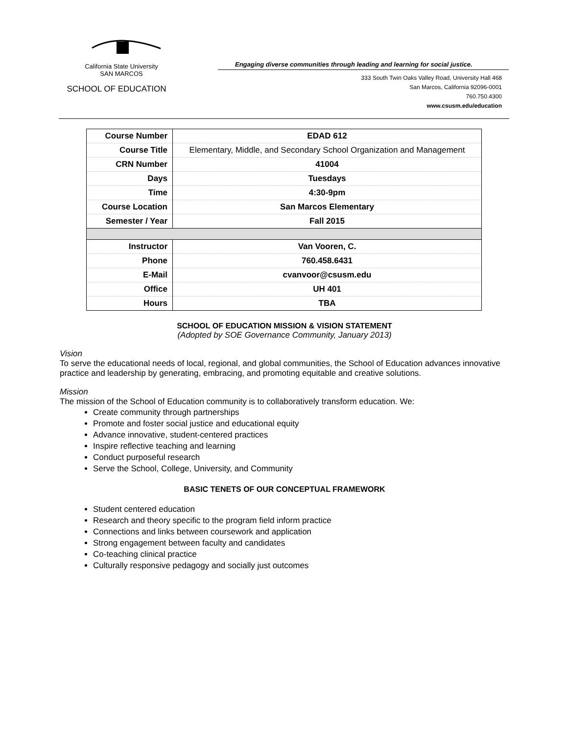California State University
SAN MARCOS
SCHOOL OF EDUCATION
Engaging diverse communities through leading and learning for social justice.
333 South Twin Oaks Valley Road, University Hall 468
San Marcos, California 92096-0001
760.750.4300
www.csusm.edu/education
| Course Number | EDAD 612 |
| Course Title | Elementary, Middle, and Secondary School Organization and Management |
| CRN Number | 41004 |
| Days | Tuesdays |
| Time | 4:30-9pm |
| Course Location | San Marcos Elementary |
| Semester / Year | Fall 2015 |
| Instructor | Van Vooren, C. |
| Phone | 760.458.6431 |
| E-Mail | cvanvoor@csusm.edu |
| Office | UH 401 |
| Hours | TBA |
SCHOOL OF EDUCATION MISSION & VISION STATEMENT
(Adopted by SOE Governance Community, January 2013)
Vision
To serve the educational needs of local, regional, and global communities, the School of Education advances innovative practice and leadership by generating, embracing, and promoting equitable and creative solutions.
Mission
The mission of the School of Education community is to collaboratively transform education. We:
Create community through partnerships
Promote and foster social justice and educational equity
Advance innovative, student-centered practices
Inspire reflective teaching and learning
Conduct purposeful research
Serve the School, College, University, and Community
BASIC TENETS OF OUR CONCEPTUAL FRAMEWORK
Student centered education
Research and theory specific to the program field inform practice
Connections and links between coursework and application
Strong engagement between faculty and candidates
Co-teaching clinical practice
Culturally responsive pedagogy and socially just outcomes